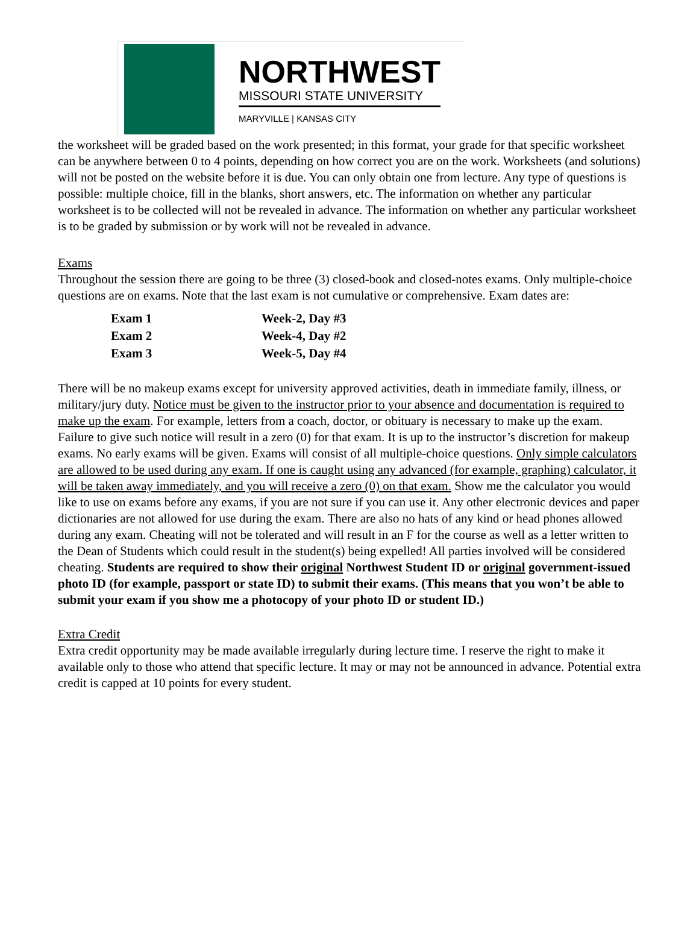NORTHWEST
MISSOURI STATE UNIVERSITY
MARYVILLE | KANSAS CITY
the worksheet will be graded based on the work presented; in this format, your grade for that specific worksheet can be anywhere between 0 to 4 points, depending on how correct you are on the work. Worksheets (and solutions) will not be posted on the website before it is due. You can only obtain one from lecture. Any type of questions is possible: multiple choice, fill in the blanks, short answers, etc. The information on whether any particular worksheet is to be collected will not be revealed in advance. The information on whether any particular worksheet is to be graded by submission or by work will not be revealed in advance.
Exams
Throughout the session there are going to be three (3) closed-book and closed-notes exams. Only multiple-choice questions are on exams. Note that the last exam is not cumulative or comprehensive. Exam dates are:
| Exam 1 | Week-2, Day #3 |
| Exam 2 | Week-4, Day #2 |
| Exam 3 | Week-5, Day #4 |
There will be no makeup exams except for university approved activities, death in immediate family, illness, or military/jury duty. Notice must be given to the instructor prior to your absence and documentation is required to make up the exam. For example, letters from a coach, doctor, or obituary is necessary to make up the exam. Failure to give such notice will result in a zero (0) for that exam. It is up to the instructor’s discretion for makeup exams. No early exams will be given. Exams will consist of all multiple-choice questions. Only simple calculators are allowed to be used during any exam. If one is caught using any advanced (for example, graphing) calculator, it will be taken away immediately, and you will receive a zero (0) on that exam. Show me the calculator you would like to use on exams before any exams, if you are not sure if you can use it. Any other electronic devices and paper dictionaries are not allowed for use during the exam. There are also no hats of any kind or head phones allowed during any exam. Cheating will not be tolerated and will result in an F for the course as well as a letter written to the Dean of Students which could result in the student(s) being expelled! All parties involved will be considered cheating. Students are required to show their original Northwest Student ID or original government-issued photo ID (for example, passport or state ID) to submit their exams. (This means that you won’t be able to submit your exam if you show me a photocopy of your photo ID or student ID.)
Extra Credit
Extra credit opportunity may be made available irregularly during lecture time. I reserve the right to make it available only to those who attend that specific lecture. It may or may not be announced in advance. Potential extra credit is capped at 10 points for every student.